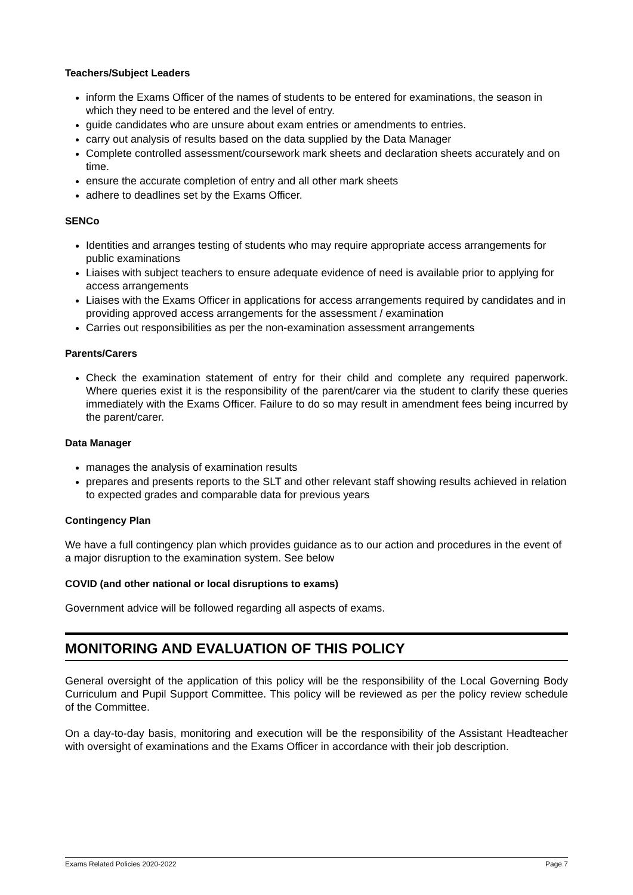Teachers/Subject Leaders
inform the Exams Officer of the names of students to be entered for examinations, the season in which they need to be entered and the level of entry.
guide candidates who are unsure about exam entries or amendments to entries.
carry out analysis of results based on the data supplied by the Data Manager
Complete controlled assessment/coursework mark sheets and declaration sheets accurately and on time.
ensure the accurate completion of entry and all other mark sheets
adhere to deadlines set by the Exams Officer.
SENCo
Identities and arranges testing of students who may require appropriate access arrangements for public examinations
Liaises with subject teachers to ensure adequate evidence of need is available prior to applying for access arrangements
Liaises with the Exams Officer in applications for access arrangements required by candidates and in providing approved access arrangements for the assessment / examination
Carries out responsibilities as per the non-examination assessment arrangements
Parents/Carers
Check the examination statement of entry for their child and complete any required paperwork. Where queries exist it is the responsibility of the parent/carer via the student to clarify these queries immediately with the Exams Officer. Failure to do so may result in amendment fees being incurred by the parent/carer.
Data Manager
manages the analysis of examination results
prepares and presents reports to the SLT and other relevant staff showing results achieved in relation to expected grades and comparable data for previous years
Contingency Plan
We have a full contingency plan which provides guidance as to our action and procedures in the event of a major disruption to the examination system. See below
COVID (and other national or local disruptions to exams)
Government advice will be followed regarding all aspects of exams.
MONITORING AND EVALUATION OF THIS POLICY
General oversight of the application of this policy will be the responsibility of the Local Governing Body Curriculum and Pupil Support Committee. This policy will be reviewed as per the policy review schedule of the Committee.
On a day-to-day basis, monitoring and execution will be the responsibility of the Assistant Headteacher with oversight of examinations and the Exams Officer in accordance with their job description.
Exams Related Policies 2020-2022 Page 7